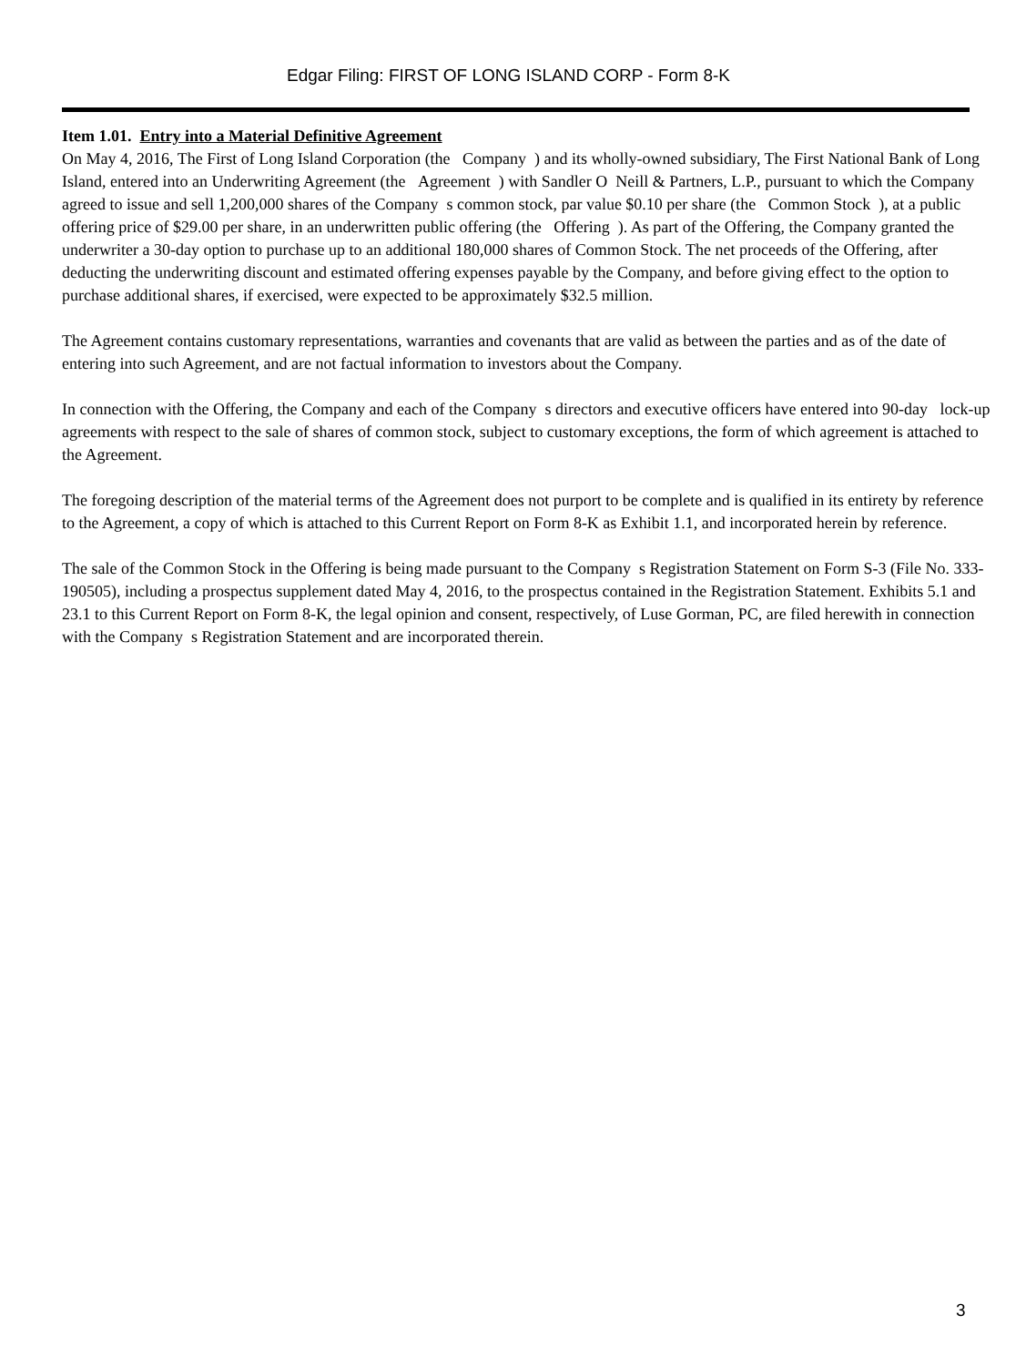Edgar Filing: FIRST OF LONG ISLAND CORP - Form 8-K
Item 1.01. Entry into a Material Definitive Agreement
On May 4, 2016, The First of Long Island Corporation (the Company ) and its wholly-owned subsidiary, The First National Bank of Long Island, entered into an Underwriting Agreement (the Agreement ) with Sandler O Neill & Partners, L.P., pursuant to which the Company agreed to issue and sell 1,200,000 shares of the Company s common stock, par value $0.10 per share (the Common Stock ), at a public offering price of $29.00 per share, in an underwritten public offering (the Offering ). As part of the Offering, the Company granted the underwriter a 30-day option to purchase up to an additional 180,000 shares of Common Stock. The net proceeds of the Offering, after deducting the underwriting discount and estimated offering expenses payable by the Company, and before giving effect to the option to purchase additional shares, if exercised, were expected to be approximately $32.5 million.
The Agreement contains customary representations, warranties and covenants that are valid as between the parties and as of the date of entering into such Agreement, and are not factual information to investors about the Company.
In connection with the Offering, the Company and each of the Company s directors and executive officers have entered into 90-day lock-up agreements with respect to the sale of shares of common stock, subject to customary exceptions, the form of which agreement is attached to the Agreement.
The foregoing description of the material terms of the Agreement does not purport to be complete and is qualified in its entirety by reference to the Agreement, a copy of which is attached to this Current Report on Form 8-K as Exhibit 1.1, and incorporated herein by reference.
The sale of the Common Stock in the Offering is being made pursuant to the Company s Registration Statement on Form S-3 (File No. 333-190505), including a prospectus supplement dated May 4, 2016, to the prospectus contained in the Registration Statement. Exhibits 5.1 and 23.1 to this Current Report on Form 8-K, the legal opinion and consent, respectively, of Luse Gorman, PC, are filed herewith in connection with the Company s Registration Statement and are incorporated therein.
3